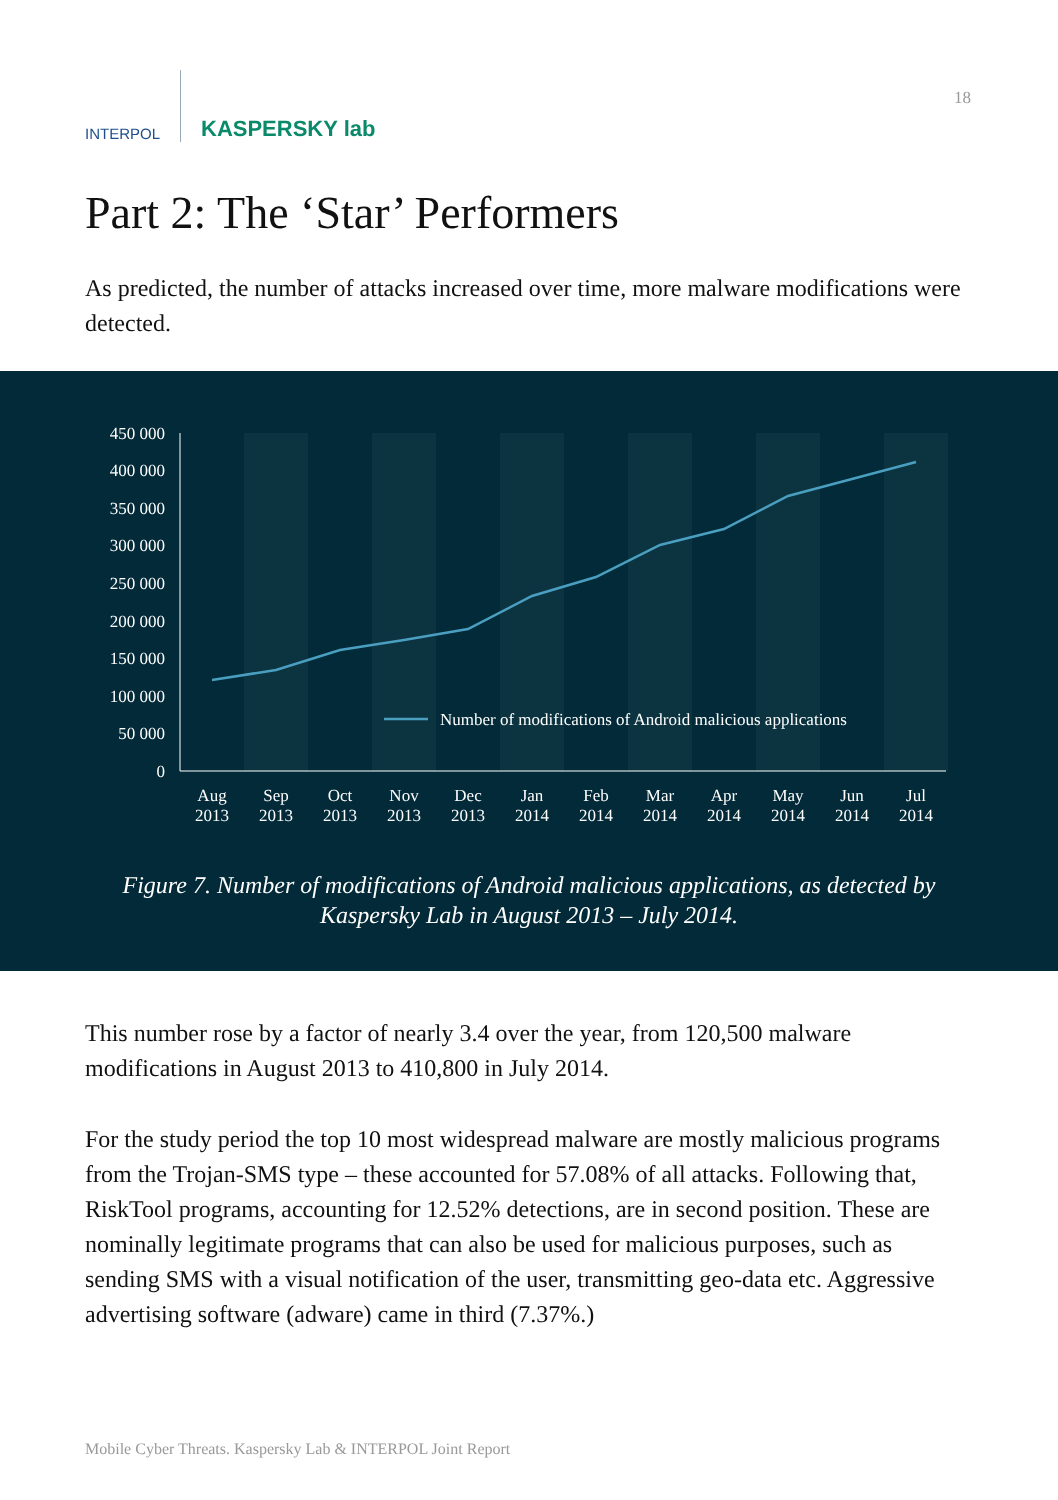INTERPOL
KASPERSKY lab
18
Part 2: The ‘Star’ Performers
As predicted, the number of attacks increased over time, more malware modifications were detected.
450 000
400 000
350 000
300 000
250 000
200 000
150 000
100 000
50 000
0
Number of modifications of Android malicious applications
Aug
2013
Sep
2013
Oct
2013
Nov
2013
Dec
2013
Jan
2014
Feb
2014
Mar
2014
Apr
2014
May
2014
Jun
2014
Jul
2014
Figure 7. Number of modifications of Android malicious applications, as detected by Kaspersky Lab in August 2013 – July 2014.
This number rose by a factor of nearly 3.4 over the year, from 120,500 malware modifications in August 2013 to 410,800 in July 2014.
For the study period the top 10 most widespread malware are mostly malicious programs from the Trojan-SMS type – these accounted for 57.08% of all attacks. Following that, RiskTool programs, accounting for 12.52% detections, are in second position. These are nominally legitimate programs that can also be used for malicious purposes, such as sending SMS with a visual notification of the user, transmitting geo-data etc. Aggressive advertising software (adware) came in third (7.37%.)
Mobile Cyber Threats. Kaspersky Lab & INTERPOL Joint Report